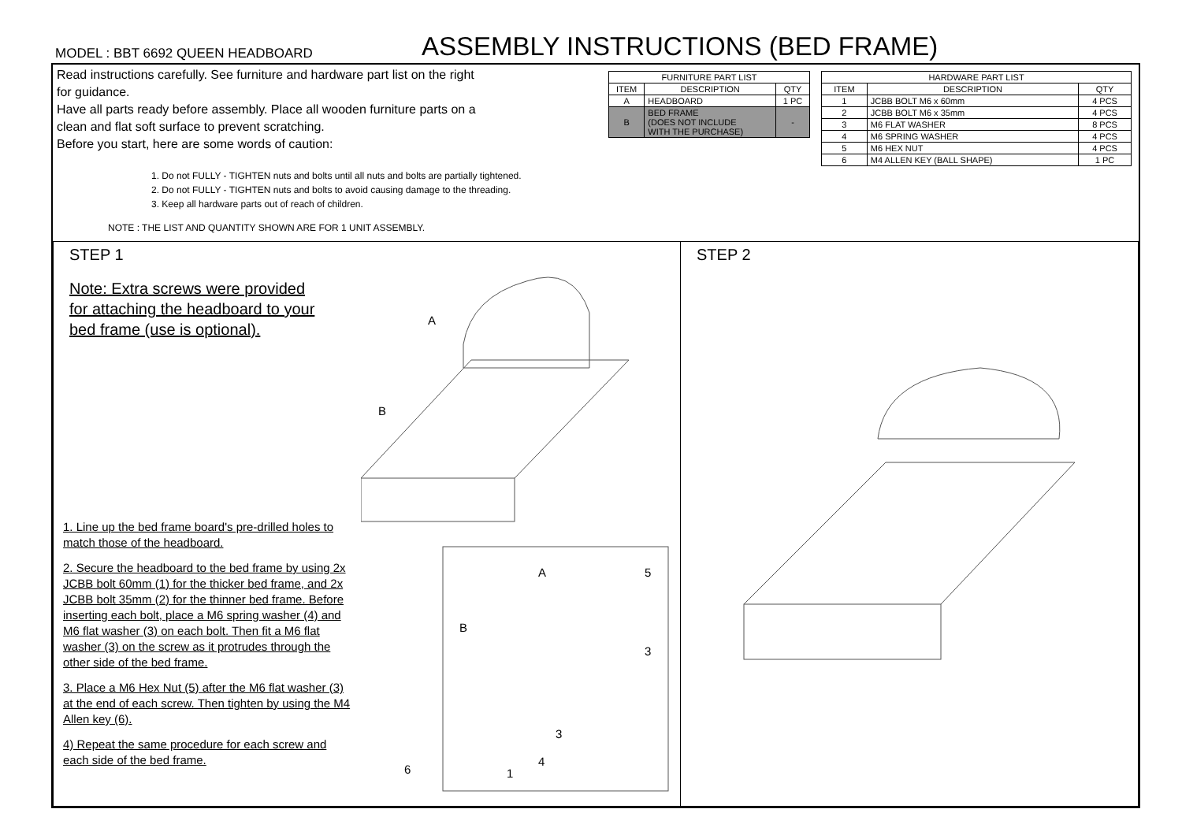MODEL : BBT 6692 QUEEN HEADBOARD
ASSEMBLY INSTRUCTIONS (BED FRAME)
Read instructions carefully. See furniture and hardware part list on the right for guidance.
Have all parts ready before assembly. Place all wooden furniture parts on a clean and flat soft surface to prevent scratching.
Before you start, here are some words of caution:
1. Do not FULLY - TIGHTEN nuts and bolts until all nuts and bolts are partially tightened.
2. Do not FULLY - TIGHTEN nuts and bolts to avoid causing damage to the threading.
3. Keep all hardware parts out of reach of children.
NOTE : THE LIST AND QUANTITY SHOWN ARE FOR 1 UNIT ASSEMBLY.
| FURNITURE PART LIST | | |
| --- | --- | --- |
| ITEM | DESCRIPTION | QTY |
| A | HEADBOARD | 1 PC |
| B | BED FRAME (DOES NOT INCLUDE WITH THE PURCHASE) | - |
| HARDWARE PART LIST | | |
| --- | --- | --- |
| ITEM | DESCRIPTION | QTY |
| 1 | JCBB BOLT M6 x 60mm | 4 PCS |
| 2 | JCBB BOLT M6 x 35mm | 4 PCS |
| 3 | M6 FLAT WASHER | 8 PCS |
| 4 | M6 SPRING WASHER | 4 PCS |
| 5 | M6 HEX NUT | 4 PCS |
| 6 | M4 ALLEN KEY (BALL SHAPE) | 1 PC |
STEP 1
Note: Extra screws were provided
for attaching the headboard to your
bed frame (use is optional).
A
B
A
5
B
3
3
4
6
1
1. Line up the bed frame board's pre-drilled holes to match those of the headboard.
2. Secure the headboard to the bed frame by using 2x JCBB bolt 60mm (1) for the thicker bed frame, and 2x JCBB bolt 35mm (2) for the thinner bed frame. Before inserting each bolt, place a M6 spring washer (4) and M6 flat washer (3) on each bolt. Then fit a M6 flat washer (3) on the screw as it protrudes through the other side of the bed frame.
3. Place a M6 Hex Nut (5) after the M6 flat washer (3) at the end of each screw. Then tighten by using the M4 Allen key (6).
4) Repeat the same procedure for each screw and each side of the bed frame.
STEP 2